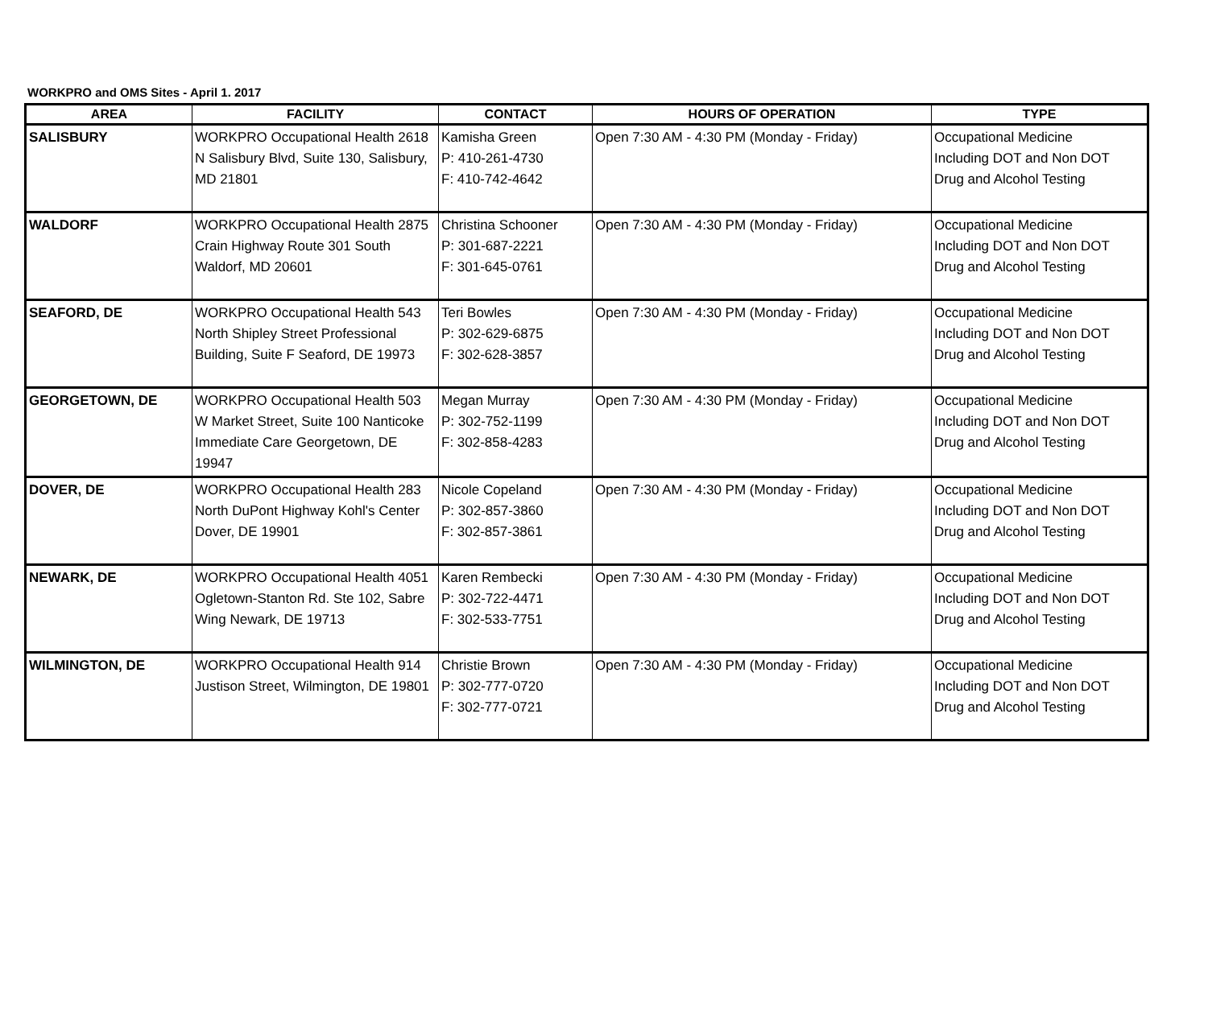WORKPRO and OMS Sites - April 1. 2017
| AREA | FACILITY | CONTACT | HOURS OF OPERATION | TYPE |
| --- | --- | --- | --- | --- |
| SALISBURY | WORKPRO Occupational Health 2618 N Salisbury Blvd, Suite 130, Salisbury, MD 21801 | Kamisha Green P: 410-261-4730 F: 410-742-4642 | Open 7:30 AM - 4:30 PM (Monday - Friday) | Occupational Medicine Including DOT and Non DOT Drug and Alcohol Testing |
| WALDORF | WORKPRO Occupational Health 2875 Crain Highway Route 301 South Waldorf, MD 20601 | Christina Schooner P: 301-687-2221 F: 301-645-0761 | Open 7:30 AM - 4:30 PM (Monday - Friday) | Occupational Medicine Including DOT and Non DOT Drug and Alcohol Testing |
| SEAFORD, DE | WORKPRO Occupational Health 543 North Shipley Street Professional Building, Suite F Seaford, DE 19973 | Teri Bowles P: 302-629-6875 F: 302-628-3857 | Open 7:30 AM - 4:30 PM (Monday - Friday) | Occupational Medicine Including DOT and Non DOT Drug and Alcohol Testing |
| GEORGETOWN, DE | WORKPRO Occupational Health 503 W Market Street, Suite 100 Nanticoke Immediate Care Georgetown, DE 19947 | Megan Murray P: 302-752-1199 F: 302-858-4283 | Open 7:30 AM - 4:30 PM (Monday - Friday) | Occupational Medicine Including DOT and Non DOT Drug and Alcohol Testing |
| DOVER, DE | WORKPRO Occupational Health 283 North DuPont Highway Kohl's Center Dover, DE 19901 | Nicole Copeland P: 302-857-3860 F: 302-857-3861 | Open 7:30 AM - 4:30 PM (Monday - Friday) | Occupational Medicine Including DOT and Non DOT Drug and Alcohol Testing |
| NEWARK, DE | WORKPRO Occupational Health 4051 Ogletown-Stanton Rd. Ste 102, Sabre Wing Newark, DE 19713 | Karen Rembecki P: 302-722-4471 F: 302-533-7751 | Open 7:30 AM - 4:30 PM (Monday - Friday) | Occupational Medicine Including DOT and Non DOT Drug and Alcohol Testing |
| WILMINGTON, DE | WORKPRO Occupational Health 914 Justison Street, Wilmington, DE 19801 | Christie Brown P: 302-777-0720 F: 302-777-0721 | Open 7:30 AM - 4:30 PM (Monday - Friday) | Occupational Medicine Including DOT and Non DOT Drug and Alcohol Testing |